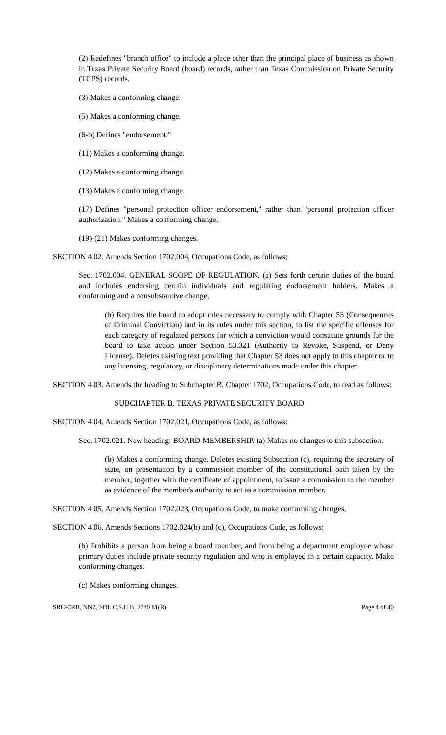(2) Redefines "branch office" to include a place other than the principal place of business as shown in Texas Private Security Board (board) records, rather than Texas Commission on Private Security (TCPS) records.
(3) Makes a conforming change.
(5) Makes a conforming change.
(6-b) Defines "endorsement."
(11) Makes a conforming change.
(12) Makes a conforming change.
(13) Makes a conforming change.
(17) Defines "personal protection officer endorsement," rather than "personal protection officer authorization." Makes a conforming change.
(19)-(21) Makes conforming changes.
SECTION 4.02. Amends Section 1702.004, Occupations Code, as follows:
Sec. 1702.004. GENERAL SCOPE OF REGULATION. (a) Sets forth certain duties of the board and includes endorsing certain individuals and regulating endorsement holders. Makes a conforming and a nonsubstantive change.
(b) Requires the board to adopt rules necessary to comply with Chapter 53 (Consequences of Criminal Conviction) and in its rules under this section, to list the specific offenses for each category of regulated persons for which a conviction would constitute grounds for the board to take action under Section 53.021 (Authority to Revoke, Suspend, or Deny License). Deletes existing text providing that Chapter 53 does not apply to this chapter or to any licensing, regulatory, or disciplinary determinations made under this chapter.
SECTION 4.03. Amends the heading to Subchapter B, Chapter 1702, Occupations Code, to read as follows:
SUBCHAPTER B. TEXAS PRIVATE SECURITY BOARD
SECTION 4.04. Amends Section 1702.021, Occupations Code, as follows:
Sec. 1702.021. New heading: BOARD MEMBERSHIP. (a) Makes no changes to this subsection.
(b) Makes a conforming change. Deletes existing Subsection (c), requiring the secretary of state, on presentation by a commission member of the constitutional oath taken by the member, together with the certificate of appointment, to issue a commission to the member as evidence of the member's authority to act as a commission member.
SECTION 4.05. Amends Section 1702.023, Occupations Code, to make conforming changes.
SECTION 4.06. Amends Sections 1702.024(b) and (c), Occupations Code, as follows:
(b) Prohibits a person from being a board member, and from being a department employee whose primary duties include private security regulation and who is employed in a certain capacity. Make conforming changes.
(c) Makes conforming changes.
SRC-CRB, NNZ, SDL C.S.H.B. 2730 81(R) Page 4 of 40